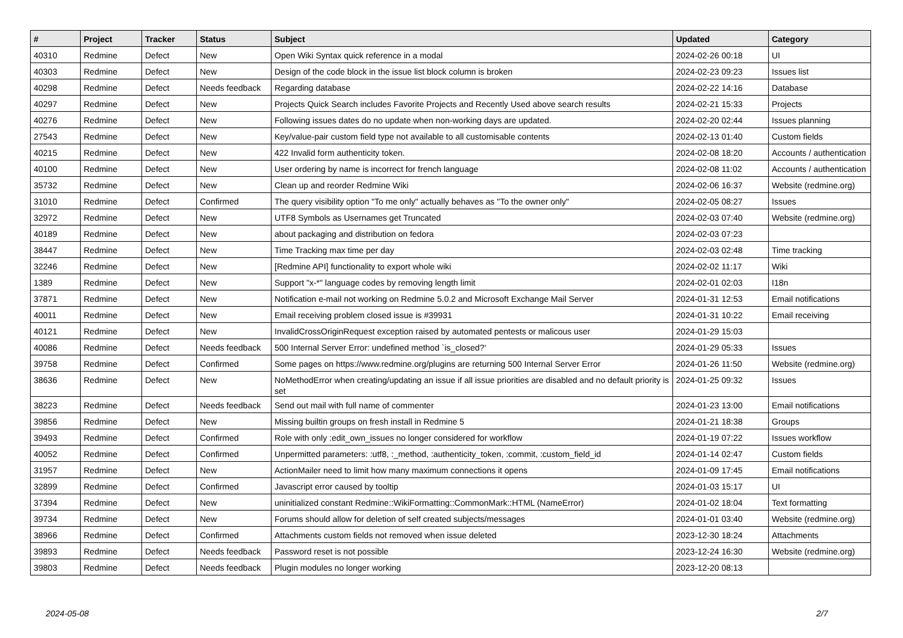| # | Project | Tracker | Status | Subject | Updated | Category |
| --- | --- | --- | --- | --- | --- | --- |
| 40310 | Redmine | Defect | New | Open Wiki Syntax quick reference in a modal | 2024-02-26 00:18 | UI |
| 40303 | Redmine | Defect | New | Design of the code block in the issue list block column is broken | 2024-02-23 09:23 | Issues list |
| 40298 | Redmine | Defect | Needs feedback | Regarding database | 2024-02-22 14:16 | Database |
| 40297 | Redmine | Defect | New | Projects Quick Search includes Favorite Projects and Recently Used above search results | 2024-02-21 15:33 | Projects |
| 40276 | Redmine | Defect | New | Following issues dates do no update when non-working days are updated. | 2024-02-20 02:44 | Issues planning |
| 27543 | Redmine | Defect | New | Key/value-pair custom field type not available to all customisable contents | 2024-02-13 01:40 | Custom fields |
| 40215 | Redmine | Defect | New | 422 Invalid form authenticity token. | 2024-02-08 18:20 | Accounts / authentication |
| 40100 | Redmine | Defect | New | User ordering by name is incorrect for french language | 2024-02-08 11:02 | Accounts / authentication |
| 35732 | Redmine | Defect | New | Clean up and reorder Redmine Wiki | 2024-02-06 16:37 | Website (redmine.org) |
| 31010 | Redmine | Defect | Confirmed | The query visibility option "To me only" actually behaves as "To the owner only" | 2024-02-05 08:27 | Issues |
| 32972 | Redmine | Defect | New | UTF8 Symbols as Usernames get Truncated | 2024-02-03 07:40 | Website (redmine.org) |
| 40189 | Redmine | Defect | New | about packaging and distribution on fedora | 2024-02-03 07:23 | |
| 38447 | Redmine | Defect | New | Time Tracking max time per day | 2024-02-03 02:48 | Time tracking |
| 32246 | Redmine | Defect | New | [Redmine API] functionality to export whole wiki | 2024-02-02 11:17 | Wiki |
| 1389 | Redmine | Defect | New | Support "x-*" language codes by removing length limit | 2024-02-01 02:03 | I18n |
| 37871 | Redmine | Defect | New | Notification e-mail not working on Redmine 5.0.2 and Microsoft Exchange Mail Server | 2024-01-31 12:53 | Email notifications |
| 40011 | Redmine | Defect | New | Email receiving problem closed issue is #39931 | 2024-01-31 10:22 | Email receiving |
| 40121 | Redmine | Defect | New | InvalidCrossOriginRequest exception raised by automated pentests or malicous user | 2024-01-29 15:03 | |
| 40086 | Redmine | Defect | Needs feedback | 500 Internal Server Error: undefined method `is_closed?' | 2024-01-29 05:33 | Issues |
| 39758 | Redmine | Defect | Confirmed | Some pages on https://www.redmine.org/plugins are returning 500 Internal Server Error | 2024-01-26 11:50 | Website (redmine.org) |
| 38636 | Redmine | Defect | New | NoMethodError when creating/updating an issue if all issue priorities are disabled and no default priority is set | 2024-01-25 09:32 | Issues |
| 38223 | Redmine | Defect | Needs feedback | Send out mail with full name of commenter | 2024-01-23 13:00 | Email notifications |
| 39856 | Redmine | Defect | New | Missing builtin groups on fresh install in Redmine 5 | 2024-01-21 18:38 | Groups |
| 39493 | Redmine | Defect | Confirmed | Role with only :edit_own_issues no longer considered for workflow | 2024-01-19 07:22 | Issues workflow |
| 40052 | Redmine | Defect | Confirmed | Unpermitted parameters: :utf8, :_method, :authenticity_token, :commit, :custom_field_id | 2024-01-14 02:47 | Custom fields |
| 31957 | Redmine | Defect | New | ActionMailer need to limit how many maximum connections it opens | 2024-01-09 17:45 | Email notifications |
| 32899 | Redmine | Defect | Confirmed | Javascript error caused by tooltip | 2024-01-03 15:17 | UI |
| 37394 | Redmine | Defect | New | uninitialized constant Redmine::WikiFormatting::CommonMark::HTML (NameError) | 2024-01-02 18:04 | Text formatting |
| 39734 | Redmine | Defect | New | Forums should allow for deletion of self created subjects/messages | 2024-01-01 03:40 | Website (redmine.org) |
| 38966 | Redmine | Defect | Confirmed | Attachments custom fields not removed when issue deleted | 2023-12-30 18:24 | Attachments |
| 39893 | Redmine | Defect | Needs feedback | Password reset is not possible | 2023-12-24 16:30 | Website (redmine.org) |
| 39803 | Redmine | Defect | Needs feedback | Plugin modules no longer working | 2023-12-20 08:13 | |
2024-05-08 2/7